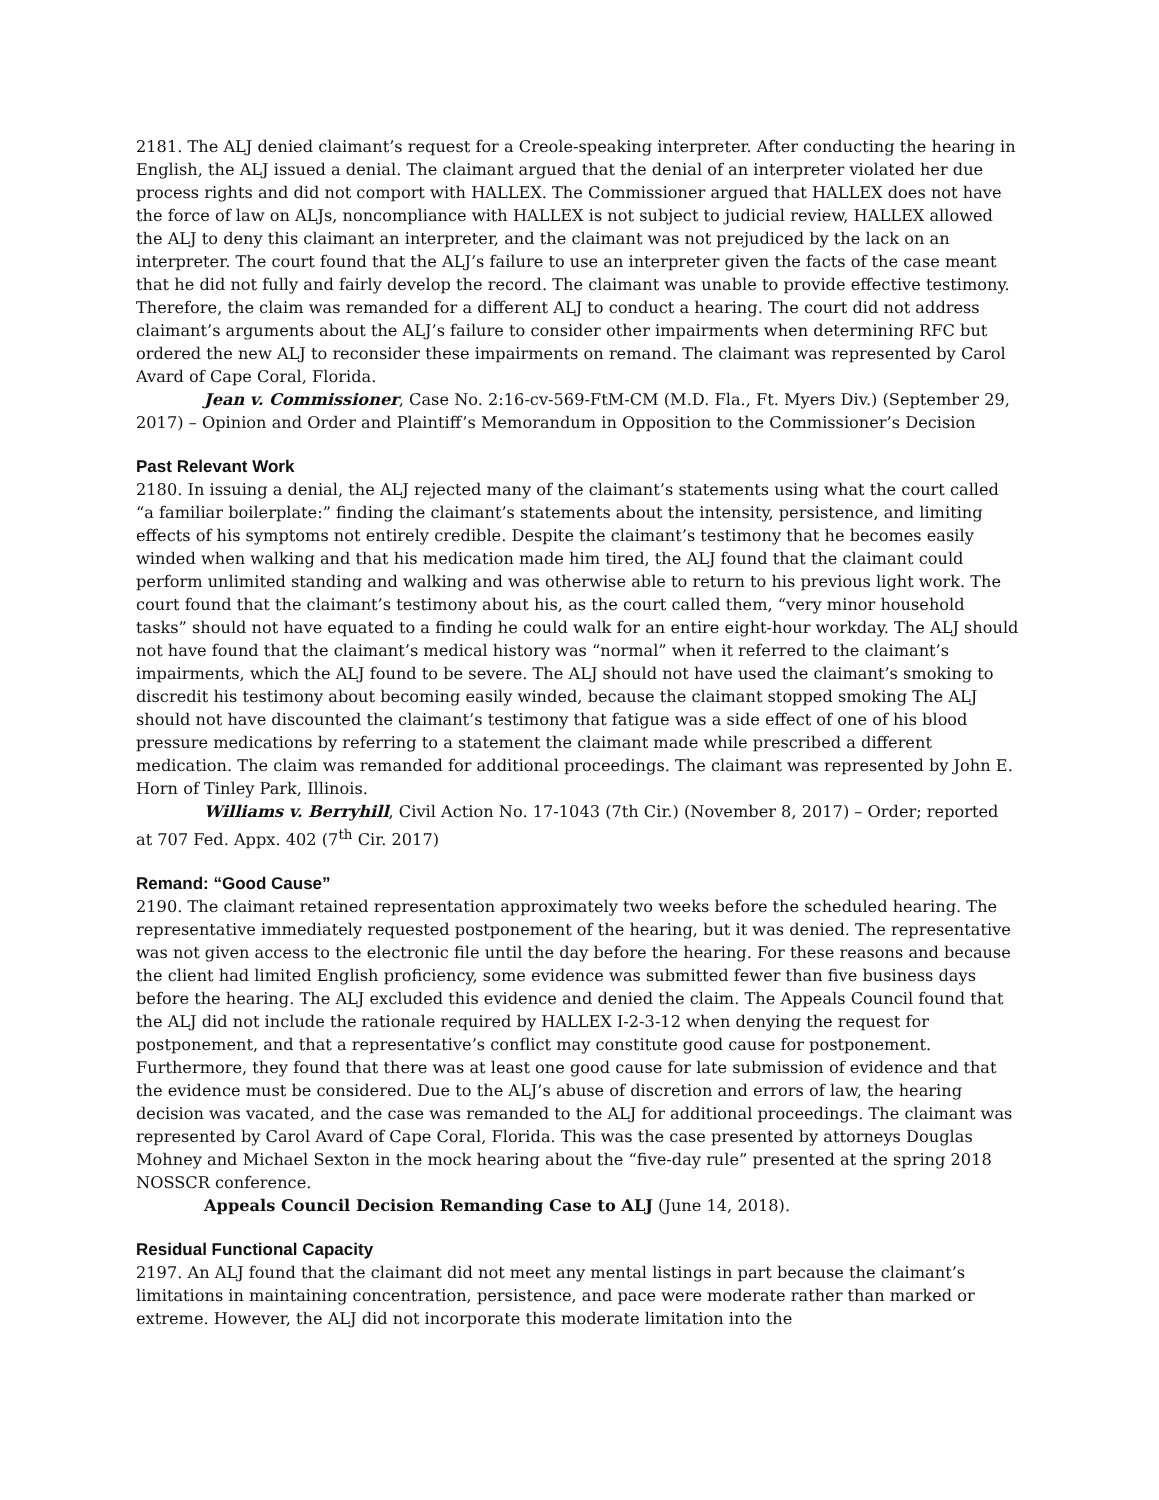2181. The ALJ denied claimant’s request for a Creole-speaking interpreter. After conducting the hearing in English, the ALJ issued a denial. The claimant argued that the denial of an interpreter violated her due process rights and did not comport with HALLEX. The Commissioner argued that HALLEX does not have the force of law on ALJs, noncompliance with HALLEX is not subject to judicial review, HALLEX allowed the ALJ to deny this claimant an interpreter, and the claimant was not prejudiced by the lack on an interpreter. The court found that the ALJ’s failure to use an interpreter given the facts of the case meant that he did not fully and fairly develop the record. The claimant was unable to provide effective testimony. Therefore, the claim was remanded for a different ALJ to conduct a hearing. The court did not address claimant’s arguments about the ALJ’s failure to consider other impairments when determining RFC but ordered the new ALJ to reconsider these impairments on remand. The claimant was represented by Carol Avard of Cape Coral, Florida.
Jean v. Commissioner, Case No. 2:16-cv-569-FtM-CM (M.D. Fla., Ft. Myers Div.) (September 29, 2017) – Opinion and Order and Plaintiff’s Memorandum in Opposition to the Commissioner’s Decision
Past Relevant Work
2180. In issuing a denial, the ALJ rejected many of the claimant’s statements using what the court called “a familiar boilerplate:” finding the claimant’s statements about the intensity, persistence, and limiting effects of his symptoms not entirely credible. Despite the claimant’s testimony that he becomes easily winded when walking and that his medication made him tired, the ALJ found that the claimant could perform unlimited standing and walking and was otherwise able to return to his previous light work. The court found that the claimant’s testimony about his, as the court called them, “very minor household tasks” should not have equated to a finding he could walk for an entire eight-hour workday. The ALJ should not have found that the claimant’s medical history was “normal” when it referred to the claimant’s impairments, which the ALJ found to be severe. The ALJ should not have used the claimant’s smoking to discredit his testimony about becoming easily winded, because the claimant stopped smoking The ALJ should not have discounted the claimant’s testimony that fatigue was a side effect of one of his blood pressure medications by referring to a statement the claimant made while prescribed a different medication. The claim was remanded for additional proceedings. The claimant was represented by John E. Horn of Tinley Park, Illinois.
Williams v. Berryhill, Civil Action No. 17-1043 (7th Cir.) (November 8, 2017) – Order; reported at 707 Fed. Appx. 402 (7<sup>th</sup> Cir. 2017)
Remand: “Good Cause”
2190. The claimant retained representation approximately two weeks before the scheduled hearing. The representative immediately requested postponement of the hearing, but it was denied. The representative was not given access to the electronic file until the day before the hearing. For these reasons and because the client had limited English proficiency, some evidence was submitted fewer than five business days before the hearing. The ALJ excluded this evidence and denied the claim. The Appeals Council found that the ALJ did not include the rationale required by HALLEX I-2-3-12 when denying the request for postponement, and that a representative’s conflict may constitute good cause for postponement. Furthermore, they found that there was at least one good cause for late submission of evidence and that the evidence must be considered. Due to the ALJ’s abuse of discretion and errors of law, the hearing decision was vacated, and the case was remanded to the ALJ for additional proceedings. The claimant was represented by Carol Avard of Cape Coral, Florida. This was the case presented by attorneys Douglas Mohney and Michael Sexton in the mock hearing about the “five-day rule” presented at the spring 2018 NOSSCR conference.
Appeals Council Decision Remanding Case to ALJ (June 14, 2018).
Residual Functional Capacity
2197. An ALJ found that the claimant did not meet any mental listings in part because the claimant’s limitations in maintaining concentration, persistence, and pace were moderate rather than marked or extreme. However, the ALJ did not incorporate this moderate limitation into the